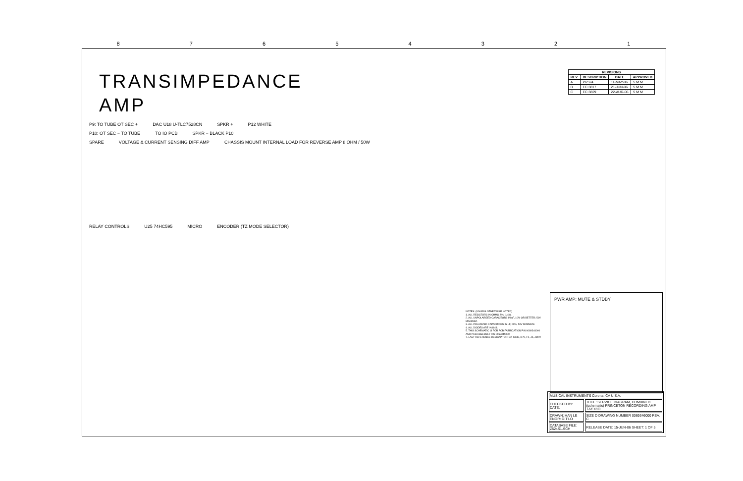87654321
TRANSIMPEDANCE
AMP
| REVISIONS | | | |
| --- | --- | --- | --- |
| REV. | DESCRIPTION | DATE | APPROVED |
| A | PR524 | 11-MAY-06 | S M M |
| B | EC 3817 | 21-JUN-06 | S M M |
| C | EC 3829 | 22-AUG-06 | S M M |
P9: TO TUBE OT SEC + DAC U18 U-TLC7528CN SPKR + P12 WHITE
P10: OT SEC − TO TUBE TO IO PCB SPKR − BLACK P10
SPARE VOLTAGE & CURRENT SENSING DIFF AMP CHASSIS MOUNT INTERNAL LOAD FOR REVERSE AMP 8 OHM / 50W
RELAY CONTROLS U25 74HC595 MICRO ENCODER (TZ MODE SELECTOR)
PWR AMP: MUTE & STDBY
NOTES: (UNLESS OTHERWISE NOTED)
1. ALL RESISTORS IN OHMS, 5%; 1/4W.
2. ALL UNPOLARIZED CAPACITORS IN uF, 10% OR BETTER; 50V MINIMUM.
3. ALL POLARIZED CAPACITORS IN uF, 20%; 50V MINIMUM.
4. ALL DIODES ARE IN4448.
5. THIS SCHEMATIC IS FOR PCB FABRICATION P/N 0069344000 AND PCB ASSEMBLY P/N 0069345000.
7. LAST REFERENCE DESIGNATOR: B2, C138, D79, F2, J5, JMP2
| MUSICAL INSTRUMENTS Corona, CA U.S.A. | |
| CHECKED BY: DATE: | TITLE: SERVICE DIAGRAM, COMBINED (schematic) PRINCETON RECORDING AMP TZ/FX/IO |
| DRAWN: HAN LE ENGR: GIT'LO | SIZE D DRAWING NUMBER 0069346000 REV. C |
| DATABASE FILE: Z524S1.SCH | RELEASE DATE: 15-JUN-06 SHEET: 1 OF 5 |